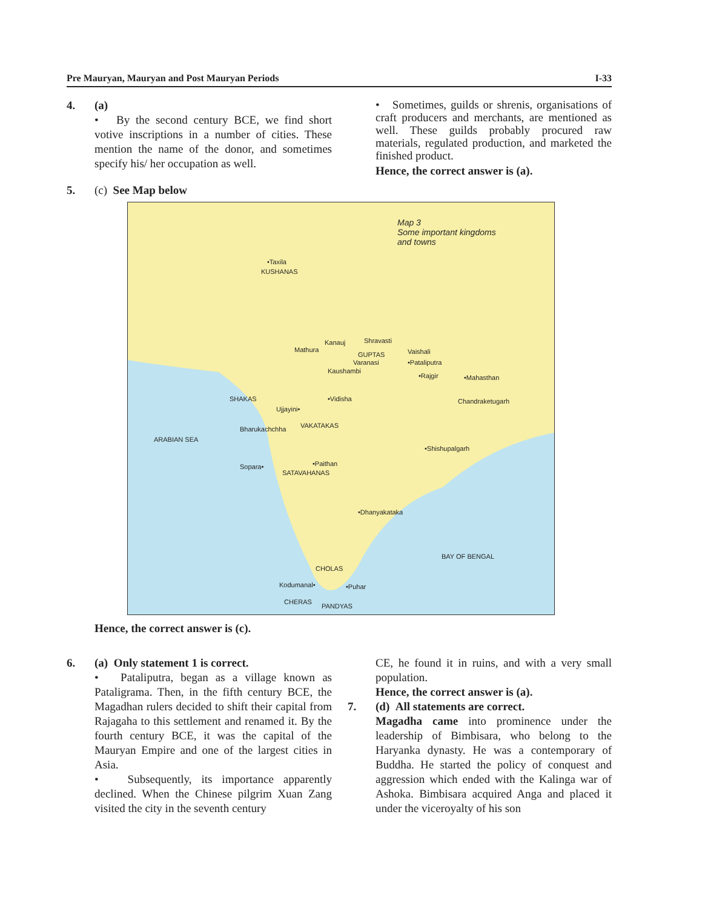Pre Mauryan, Mauryan and Post Mauryan Periods I-33
4. (a)
• By the second century BCE, we find short votive inscriptions in a number of cities. These mention the name of the donor, and sometimes specify his/ her occupation as well.
• Sometimes, guilds or shrenis, organisations of craft producers and merchants, are mentioned as well. These guilds probably procured raw materials, regulated production, and marketed the finished product.
Hence, the correct answer is (a).
5. (c) See Map below
Map 3
Some important kingdoms
and towns
•Taxila
KUSHANAS
Kanauj Shravasti
Mathura
GUPTAS Vaishali
Varanasi •Pataliputra
Kaushambi
•Rajgir •Mahasthan
SHAKAS •Vidisha Chandraketugarh
Ujjayini•
Bharukachchha VAKATAKAS
ARABIAN SEA
•Shishupalgarh
Sopara• •Paithan
SATAVAHANAS
•Dhanyakataka
BAY OF BENGAL
CHOLAS
Kodumanal• •Puhar
CHERAS
PANDYAS
Hence, the correct answer is (c).
6. (a) Only statement 1 is correct.
• Pataliputra, began as a village known as Pataligrama. Then, in the fifth century BCE, the Magadhan rulers decided to shift their capital from Rajagaha to this settlement and renamed it. By the fourth century BCE, it was the capital of the Mauryan Empire and one of the largest cities in Asia.
• Subsequently, its importance apparently declined. When the Chinese pilgrim Xuan Zang visited the city in the seventh century
CE, he found it in ruins, and with a very small population.
Hence, the correct answer is (a).
7. (d) All statements are correct.
Magadha came into prominence under the leadership of Bimbisara, who belong to the Haryanka dynasty. He was a contemporary of Buddha. He started the policy of conquest and aggression which ended with the Kalinga war of Ashoka. Bimbisara acquired Anga and placed it under the viceroyalty of his son